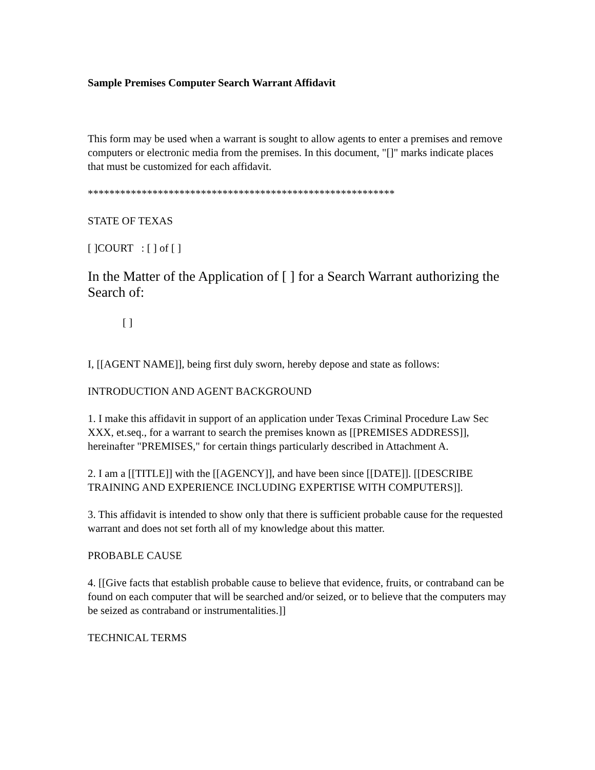Sample Premises Computer Search Warrant Affidavit
This form may be used when a warrant is sought to allow agents to enter a premises and remove computers or electronic media from the premises. In this document, "[]" marks indicate places that must be customized for each affidavit.
*********************************************************
STATE OF TEXAS
[ ]COURT : [ ] of [ ]
In the Matter of the Application of [ ] for a Search Warrant authorizing the Search of:
[ ]
I, [[AGENT NAME]], being first duly sworn, hereby depose and state as follows:
INTRODUCTION AND AGENT BACKGROUND
1. I make this affidavit in support of an application under Texas Criminal Procedure Law Sec XXX, et.seq., for a warrant to search the premises known as [[PREMISES ADDRESS]], hereinafter "PREMISES," for certain things particularly described in Attachment A.
2. I am a [[TITLE]] with the [[AGENCY]], and have been since [[DATE]]. [[DESCRIBE TRAINING AND EXPERIENCE INCLUDING EXPERTISE WITH COMPUTERS]].
3. This affidavit is intended to show only that there is sufficient probable cause for the requested warrant and does not set forth all of my knowledge about this matter.
PROBABLE CAUSE
4. [[Give facts that establish probable cause to believe that evidence, fruits, or contraband can be found on each computer that will be searched and/or seized, or to believe that the computers may be seized as contraband or instrumentalities.]]
TECHNICAL TERMS